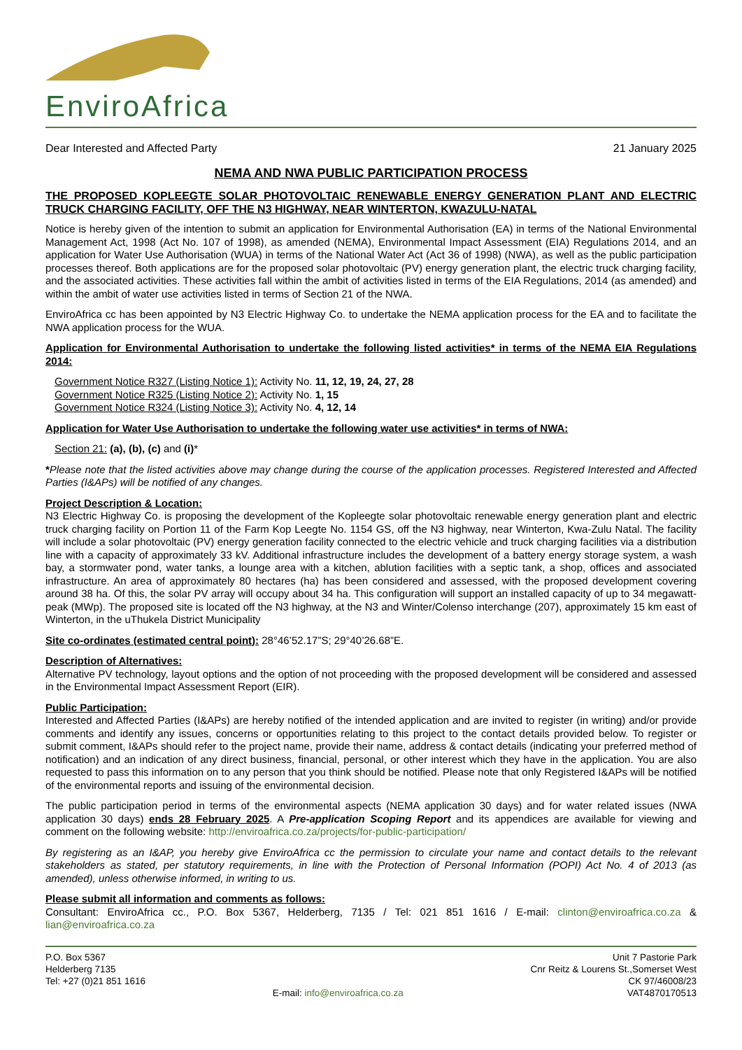EnviroAfrica
Dear Interested and Affected Party 21 January 2025
NEMA AND NWA PUBLIC PARTICIPATION PROCESS
THE PROPOSED KOPLEEGTE SOLAR PHOTOVOLTAIC RENEWABLE ENERGY GENERATION PLANT AND ELECTRIC TRUCK CHARGING FACILITY, OFF THE N3 HIGHWAY, NEAR WINTERTON, KWAZULU-NATAL
Notice is hereby given of the intention to submit an application for Environmental Authorisation (EA) in terms of the National Environmental Management Act, 1998 (Act No. 107 of 1998), as amended (NEMA), Environmental Impact Assessment (EIA) Regulations 2014, and an application for Water Use Authorisation (WUA) in terms of the National Water Act (Act 36 of 1998) (NWA), as well as the public participation processes thereof. Both applications are for the proposed solar photovoltaic (PV) energy generation plant, the electric truck charging facility, and the associated activities. These activities fall within the ambit of activities listed in terms of the EIA Regulations, 2014 (as amended) and within the ambit of water use activities listed in terms of Section 21 of the NWA.
EnviroAfrica cc has been appointed by N3 Electric Highway Co. to undertake the NEMA application process for the EA and to facilitate the NWA application process for the WUA.
Application for Environmental Authorisation to undertake the following listed activities* in terms of the NEMA EIA Regulations 2014:
Government Notice R327 (Listing Notice 1): Activity No. 11, 12, 19, 24, 27, 28
Government Notice R325 (Listing Notice 2): Activity No. 1, 15
Government Notice R324 (Listing Notice 3): Activity No. 4, 12, 14
Application for Water Use Authorisation to undertake the following water use activities* in terms of NWA:
Section 21: (a), (b), (c) and (i)*
*Please note that the listed activities above may change during the course of the application processes. Registered Interested and Affected Parties (I&APs) will be notified of any changes.
Project Description & Location:
N3 Electric Highway Co. is proposing the development of the Kopleegte solar photovoltaic renewable energy generation plant and electric truck charging facility on Portion 11 of the Farm Kop Leegte No. 1154 GS, off the N3 highway, near Winterton, Kwa-Zulu Natal. The facility will include a solar photovoltaic (PV) energy generation facility connected to the electric vehicle and truck charging facilities via a distribution line with a capacity of approximately 33 kV. Additional infrastructure includes the development of a battery energy storage system, a wash bay, a stormwater pond, water tanks, a lounge area with a kitchen, ablution facilities with a septic tank, a shop, offices and associated infrastructure. An area of approximately 80 hectares (ha) has been considered and assessed, with the proposed development covering around 38 ha. Of this, the solar PV array will occupy about 34 ha. This configuration will support an installed capacity of up to 34 megawatt-peak (MWp). The proposed site is located off the N3 highway, at the N3 and Winter/Colenso interchange (207), approximately 15 km east of Winterton, in the uThukela District Municipality
Site co-ordinates (estimated central point): 28°46’52.17”S; 29°40’26.68”E.
Description of Alternatives:
Alternative PV technology, layout options and the option of not proceeding with the proposed development will be considered and assessed in the Environmental Impact Assessment Report (EIR).
Public Participation:
Interested and Affected Parties (I&APs) are hereby notified of the intended application and are invited to register (in writing) and/or provide comments and identify any issues, concerns or opportunities relating to this project to the contact details provided below. To register or submit comment, I&APs should refer to the project name, provide their name, address & contact details (indicating your preferred method of notification) and an indication of any direct business, financial, personal, or other interest which they have in the application. You are also requested to pass this information on to any person that you think should be notified. Please note that only Registered I&APs will be notified of the environmental reports and issuing of the environmental decision.
The public participation period in terms of the environmental aspects (NEMA application 30 days) and for water related issues (NWA application 30 days) ends 28 February 2025. A Pre-application Scoping Report and its appendices are available for viewing and comment on the following website: http://enviroafrica.co.za/projects/for-public-participation/
By registering as an I&AP, you hereby give EnviroAfrica cc the permission to circulate your name and contact details to the relevant stakeholders as stated, per statutory requirements, in line with the Protection of Personal Information (POPI) Act No. 4 of 2013 (as amended), unless otherwise informed, in writing to us.
Please submit all information and comments as follows:
Consultant: EnviroAfrica cc., P.O. Box 5367, Helderberg, 7135 / Tel: 021 851 1616 / E-mail: clinton@enviroafrica.co.za & lian@enviroafrica.co.za
P.O. Box 5367
Helderberg 7135
Tel: +27 (0)21 851 1616
E-mail: info@enviroafrica.co.za
Unit 7 Pastorie Park
Cnr Reitz & Lourens St.,Somerset West
CK 97/46008/23
VAT4870170513